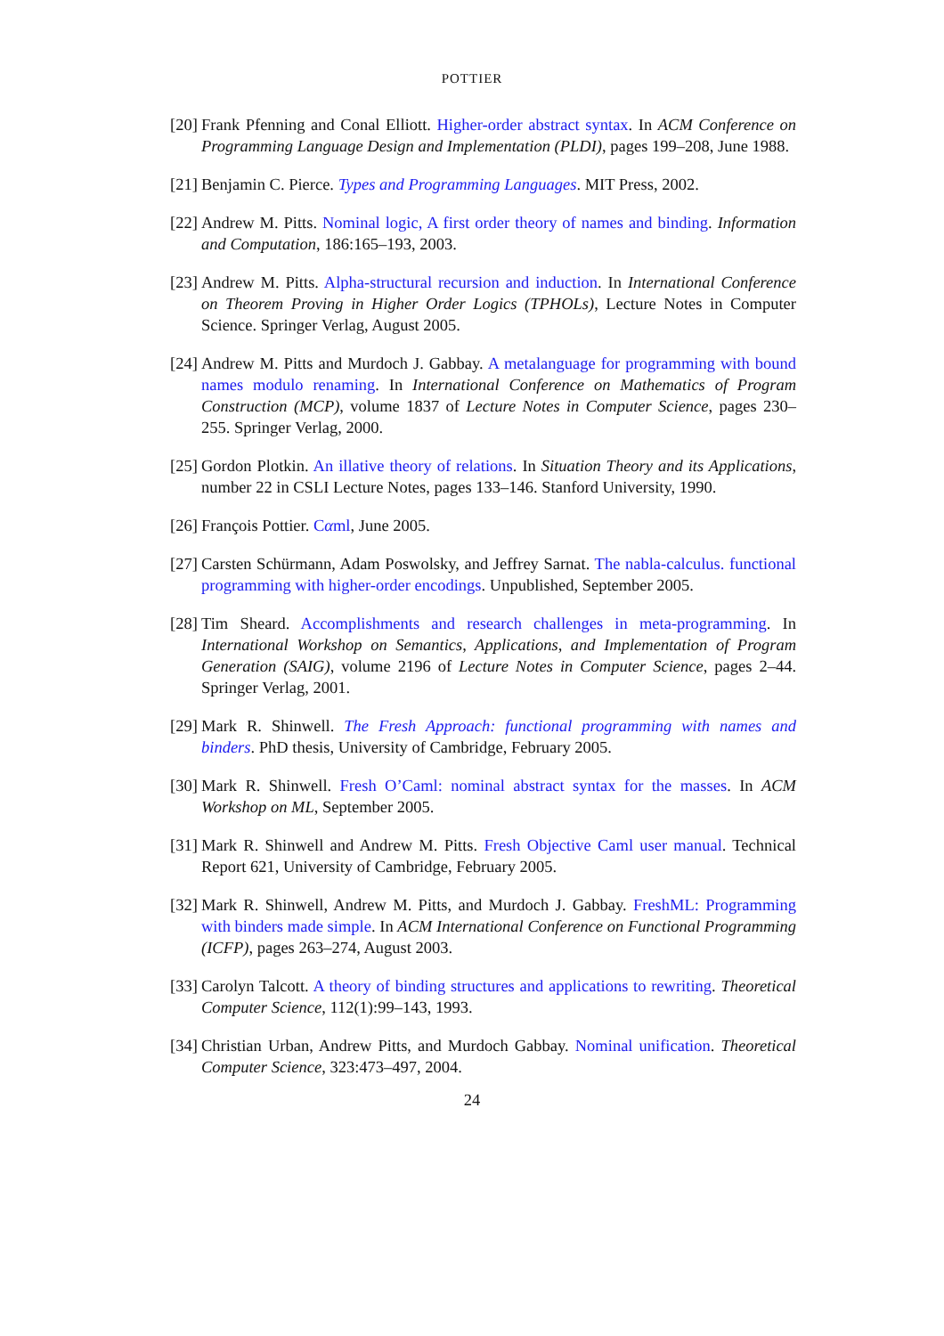POTTIER
[20] Frank Pfenning and Conal Elliott. Higher-order abstract syntax. In ACM Conference on Programming Language Design and Implementation (PLDI), pages 199–208, June 1988.
[21] Benjamin C. Pierce. Types and Programming Languages. MIT Press, 2002.
[22] Andrew M. Pitts. Nominal logic, A first order theory of names and binding. Information and Computation, 186:165–193, 2003.
[23] Andrew M. Pitts. Alpha-structural recursion and induction. In International Conference on Theorem Proving in Higher Order Logics (TPHOLs), Lecture Notes in Computer Science. Springer Verlag, August 2005.
[24] Andrew M. Pitts and Murdoch J. Gabbay. A metalanguage for programming with bound names modulo renaming. In International Conference on Mathematics of Program Construction (MCP), volume 1837 of Lecture Notes in Computer Science, pages 230–255. Springer Verlag, 2000.
[25] Gordon Plotkin. An illative theory of relations. In Situation Theory and its Applications, number 22 in CSLI Lecture Notes, pages 133–146. Stanford University, 1990.
[26] François Pottier. Cαml, June 2005.
[27] Carsten Schürmann, Adam Poswolsky, and Jeffrey Sarnat. The nabla-calculus. functional programming with higher-order encodings. Unpublished, September 2005.
[28] Tim Sheard. Accomplishments and research challenges in meta-programming. In International Workshop on Semantics, Applications, and Implementation of Program Generation (SAIG), volume 2196 of Lecture Notes in Computer Science, pages 2–44. Springer Verlag, 2001.
[29] Mark R. Shinwell. The Fresh Approach: functional programming with names and binders. PhD thesis, University of Cambridge, February 2005.
[30] Mark R. Shinwell. Fresh O’Caml: nominal abstract syntax for the masses. In ACM Workshop on ML, September 2005.
[31] Mark R. Shinwell and Andrew M. Pitts. Fresh Objective Caml user manual. Technical Report 621, University of Cambridge, February 2005.
[32] Mark R. Shinwell, Andrew M. Pitts, and Murdoch J. Gabbay. FreshML: Programming with binders made simple. In ACM International Conference on Functional Programming (ICFP), pages 263–274, August 2003.
[33] Carolyn Talcott. A theory of binding structures and applications to rewriting. Theoretical Computer Science, 112(1):99–143, 1993.
[34] Christian Urban, Andrew Pitts, and Murdoch Gabbay. Nominal unification. Theoretical Computer Science, 323:473–497, 2004.
24